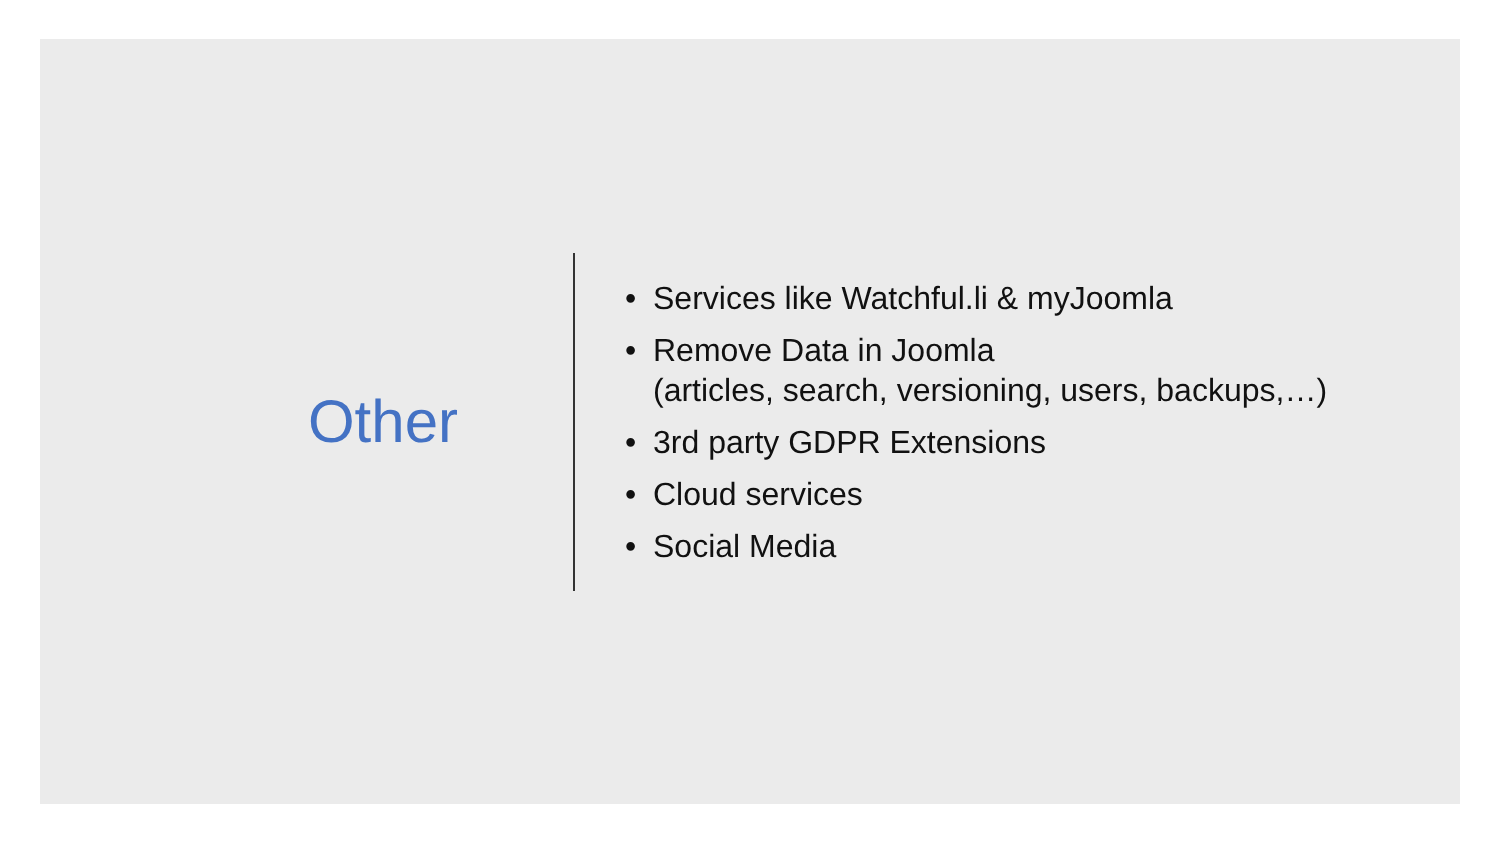Other
• Services like Watchful.li & myJoomla
• Remove Data in Joomla
(articles, search, versioning, users, backups,…)
• 3rd party GDPR Extensions
• Cloud services
• Social Media